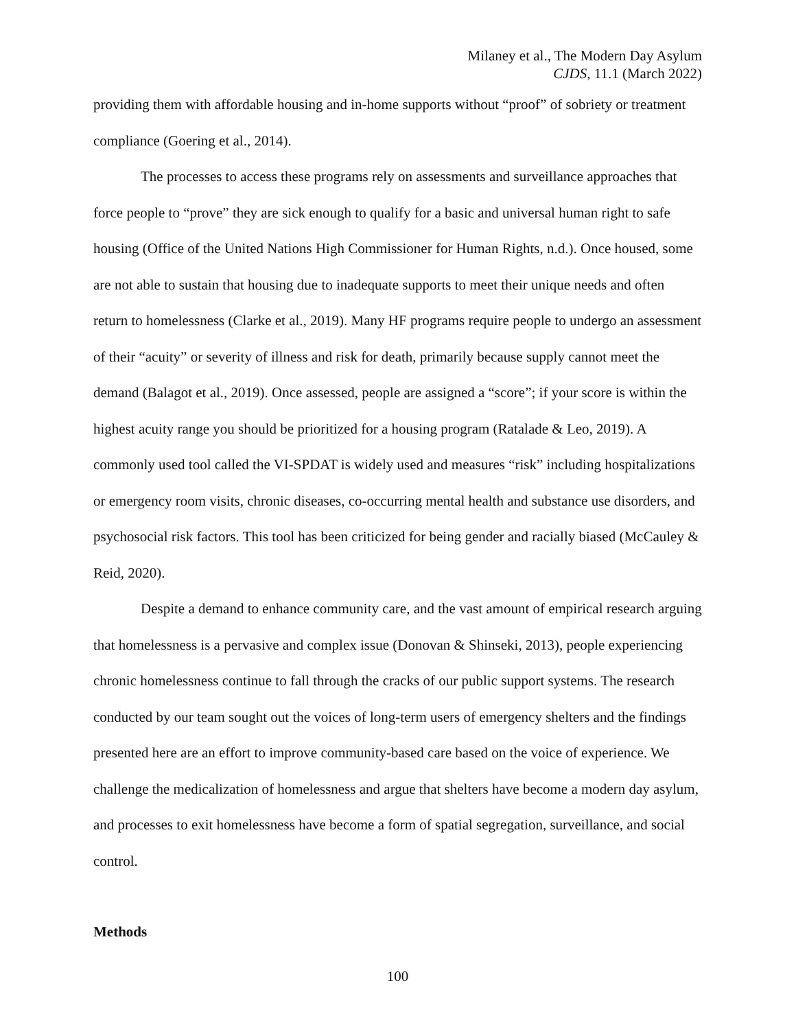Milaney et al., The Modern Day Asylum
CJDS, 11.1 (March 2022)
providing them with affordable housing and in-home supports without “proof” of sobriety or treatment compliance (Goering et al., 2014).
The processes to access these programs rely on assessments and surveillance approaches that force people to “prove” they are sick enough to qualify for a basic and universal human right to safe housing (Office of the United Nations High Commissioner for Human Rights, n.d.). Once housed, some are not able to sustain that housing due to inadequate supports to meet their unique needs and often return to homelessness (Clarke et al., 2019). Many HF programs require people to undergo an assessment of their “acuity” or severity of illness and risk for death, primarily because supply cannot meet the demand (Balagot et al., 2019). Once assessed, people are assigned a “score”; if your score is within the highest acuity range you should be prioritized for a housing program (Ratalade & Leo, 2019). A commonly used tool called the VI-SPDAT is widely used and measures “risk” including hospitalizations or emergency room visits, chronic diseases, co-occurring mental health and substance use disorders, and psychosocial risk factors. This tool has been criticized for being gender and racially biased (McCauley & Reid, 2020).
Despite a demand to enhance community care, and the vast amount of empirical research arguing that homelessness is a pervasive and complex issue (Donovan & Shinseki, 2013), people experiencing chronic homelessness continue to fall through the cracks of our public support systems. The research conducted by our team sought out the voices of long-term users of emergency shelters and the findings presented here are an effort to improve community-based care based on the voice of experience. We challenge the medicalization of homelessness and argue that shelters have become a modern day asylum, and processes to exit homelessness have become a form of spatial segregation, surveillance, and social control.
Methods
100